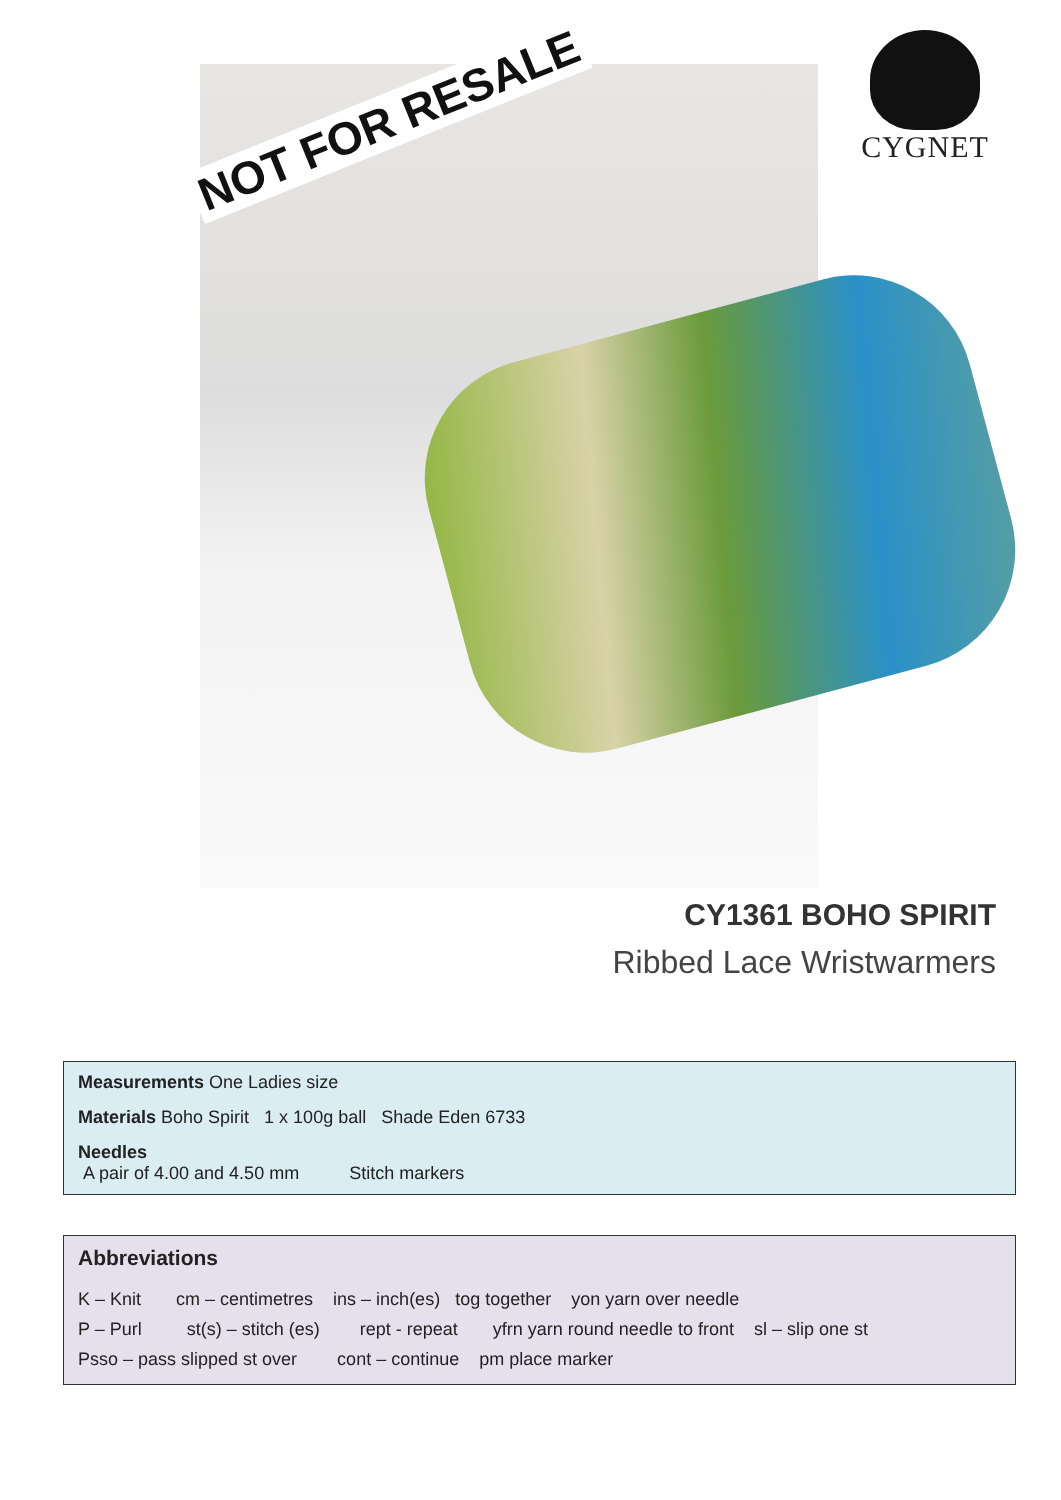NOT FOR RESALE
CYGNET
CY1361 BOHO SPIRIT
Ribbed Lace Wristwarmers
Measurements One Ladies size
Materials Boho Spirit 1 x 100g ball Shade Eden 6733
Needles
A pair of 4.00 and 4.50 mm Stitch markers
Abbreviations
K – Knit cm – centimetres ins – inch(es) tog together yon yarn over needle
P – Purl st(s) – stitch (es) rept - repeat yfrn yarn round needle to front sl – slip one st
Psso – pass slipped st over cont – continue pm place marker